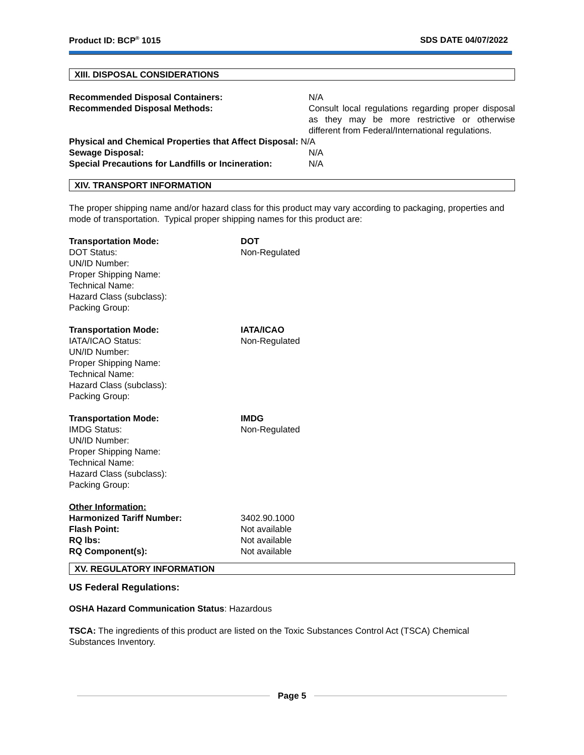Product ID: BCP<sup>®</sup> 1015 SDS DATE 04/07/2022
XIII. DISPOSAL CONSIDERATIONS
Recommended Disposal Containers: N/A
Recommended Disposal Methods: Consult local regulations regarding proper disposal as they may be more restrictive or otherwise different from Federal/International regulations.
Physical and Chemical Properties that Affect Disposal: N/A
Sewage Disposal: N/A
Special Precautions for Landfills or Incineration:
N/A
XIV. TRANSPORT INFORMATION
The proper shipping name and/or hazard class for this product may vary according to packaging, properties and mode of transportation. Typical proper shipping names for this product are:
Transportation Mode:
DOT Status:
UN/ID Number:
Proper Shipping Name:
Technical Name:
Hazard Class (subclass):
Packing Group:
DOT
Non-Regulated
Transportation Mode:
IATA/ICAO Status:
UN/ID Number:
Proper Shipping Name:
Technical Name:
Hazard Class (subclass):
Packing Group:
IATA/ICAO
Non-Regulated
Transportation Mode:
IMDG Status:
UN/ID Number:
Proper Shipping Name:
Technical Name:
Hazard Class (subclass):
Packing Group:
IMDG
Non-Regulated
Other Information:
Harmonized Tariff Number:
Flash Point:
RQ lbs:
RQ Component(s):
3402.90.1000
Not available
Not available
Not available
XV. REGULATORY INFORMATION
US Federal Regulations:
OSHA Hazard Communication Status: Hazardous
TSCA: The ingredients of this product are listed on the Toxic Substances Control Act (TSCA) Chemical Substances Inventory.
Page 5